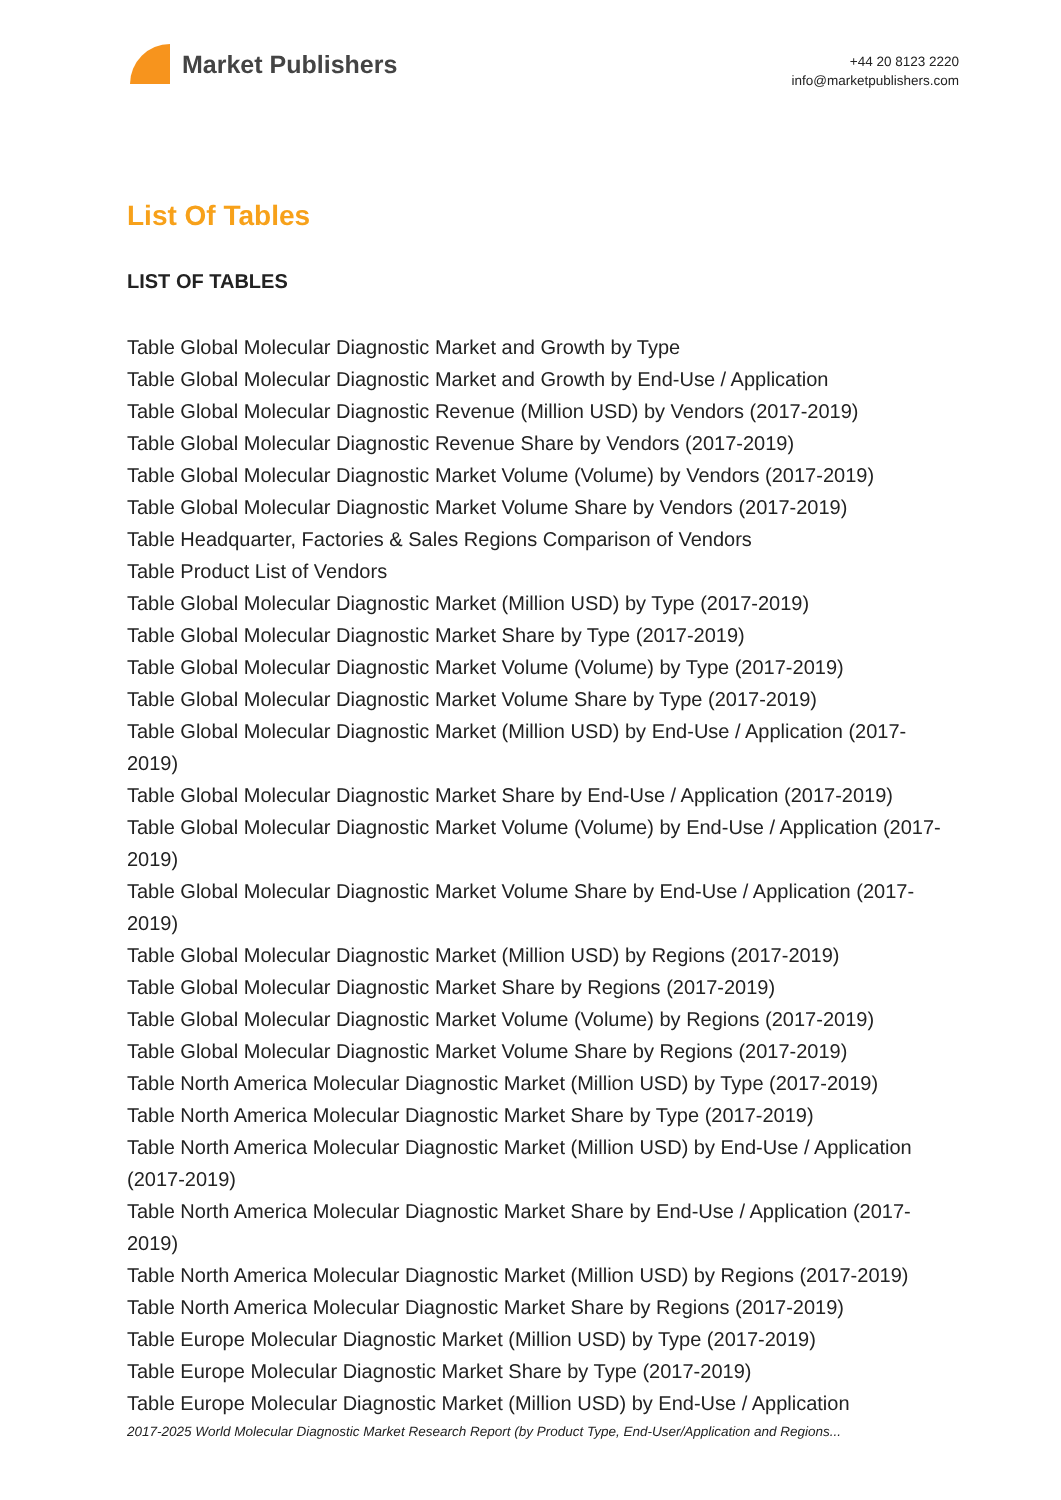Market Publishers
+44 20 8123 2220
info@marketpublishers.com
List Of Tables
LIST OF TABLES
Table Global Molecular Diagnostic Market and Growth by Type
Table Global Molecular Diagnostic Market and Growth by End-Use / Application
Table Global Molecular Diagnostic Revenue (Million USD) by Vendors (2017-2019)
Table Global Molecular Diagnostic Revenue Share by Vendors (2017-2019)
Table Global Molecular Diagnostic Market Volume (Volume) by Vendors (2017-2019)
Table Global Molecular Diagnostic Market Volume Share by Vendors (2017-2019)
Table Headquarter, Factories & Sales Regions Comparison of Vendors
Table Product List of Vendors
Table Global Molecular Diagnostic Market (Million USD) by Type (2017-2019)
Table Global Molecular Diagnostic Market Share by Type (2017-2019)
Table Global Molecular Diagnostic Market Volume (Volume) by Type (2017-2019)
Table Global Molecular Diagnostic Market Volume Share by Type (2017-2019)
Table Global Molecular Diagnostic Market (Million USD) by End-Use / Application (2017-2019)
Table Global Molecular Diagnostic Market Share by End-Use / Application (2017-2019)
Table Global Molecular Diagnostic Market Volume (Volume) by End-Use / Application (2017-2019)
Table Global Molecular Diagnostic Market Volume Share by End-Use / Application (2017-2019)
Table Global Molecular Diagnostic Market (Million USD) by Regions (2017-2019)
Table Global Molecular Diagnostic Market Share by Regions (2017-2019)
Table Global Molecular Diagnostic Market Volume (Volume) by Regions (2017-2019)
Table Global Molecular Diagnostic Market Volume Share by Regions (2017-2019)
Table North America Molecular Diagnostic Market (Million USD) by Type (2017-2019)
Table North America Molecular Diagnostic Market Share by Type (2017-2019)
Table North America Molecular Diagnostic Market (Million USD) by End-Use / Application (2017-2019)
Table North America Molecular Diagnostic Market Share by End-Use / Application (2017-2019)
Table North America Molecular Diagnostic Market (Million USD) by Regions (2017-2019)
Table North America Molecular Diagnostic Market Share by Regions (2017-2019)
Table Europe Molecular Diagnostic Market (Million USD) by Type (2017-2019)
Table Europe Molecular Diagnostic Market Share by Type (2017-2019)
Table Europe Molecular Diagnostic Market (Million USD) by End-Use / Application
2017-2025 World Molecular Diagnostic Market Research Report (by Product Type, End-User/Application and Regions...